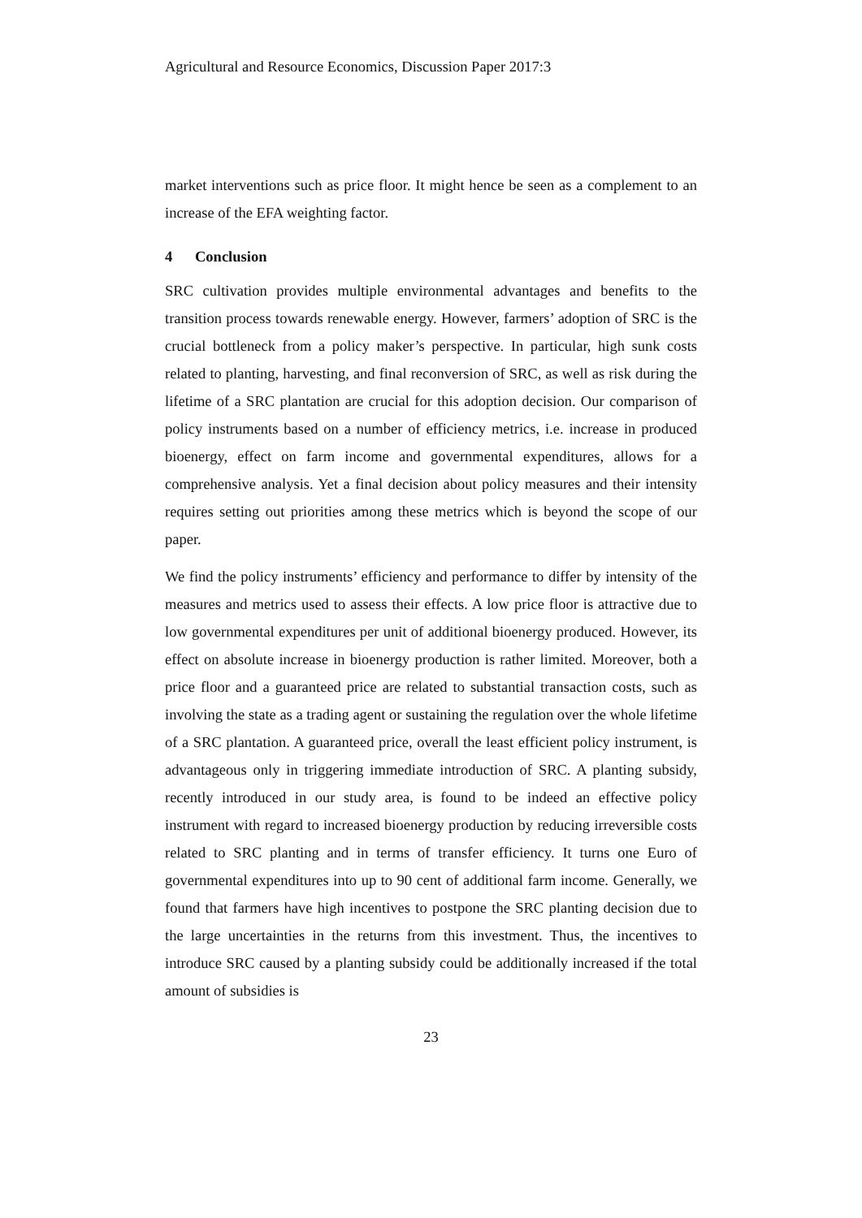Agricultural and Resource Economics, Discussion Paper 2017:3
market interventions such as price floor. It might hence be seen as a complement to an increase of the EFA weighting factor.
4 Conclusion
SRC cultivation provides multiple environmental advantages and benefits to the transition process towards renewable energy. However, farmers’ adoption of SRC is the crucial bottleneck from a policy maker’s perspective. In particular, high sunk costs related to planting, harvesting, and final reconversion of SRC, as well as risk during the lifetime of a SRC plantation are crucial for this adoption decision. Our comparison of policy instruments based on a number of efficiency metrics, i.e. increase in produced bioenergy, effect on farm income and governmental expenditures, allows for a comprehensive analysis. Yet a final decision about policy measures and their intensity requires setting out priorities among these metrics which is beyond the scope of our paper.
We find the policy instruments’ efficiency and performance to differ by intensity of the measures and metrics used to assess their effects. A low price floor is attractive due to low governmental expenditures per unit of additional bioenergy produced. However, its effect on absolute increase in bioenergy production is rather limited. Moreover, both a price floor and a guaranteed price are related to substantial transaction costs, such as involving the state as a trading agent or sustaining the regulation over the whole lifetime of a SRC plantation. A guaranteed price, overall the least efficient policy instrument, is advantageous only in triggering immediate introduction of SRC. A planting subsidy, recently introduced in our study area, is found to be indeed an effective policy instrument with regard to increased bioenergy production by reducing irreversible costs related to SRC planting and in terms of transfer efficiency. It turns one Euro of governmental expenditures into up to 90 cent of additional farm income. Generally, we found that farmers have high incentives to postpone the SRC planting decision due to the large uncertainties in the returns from this investment. Thus, the incentives to introduce SRC caused by a planting subsidy could be additionally increased if the total amount of subsidies is
23